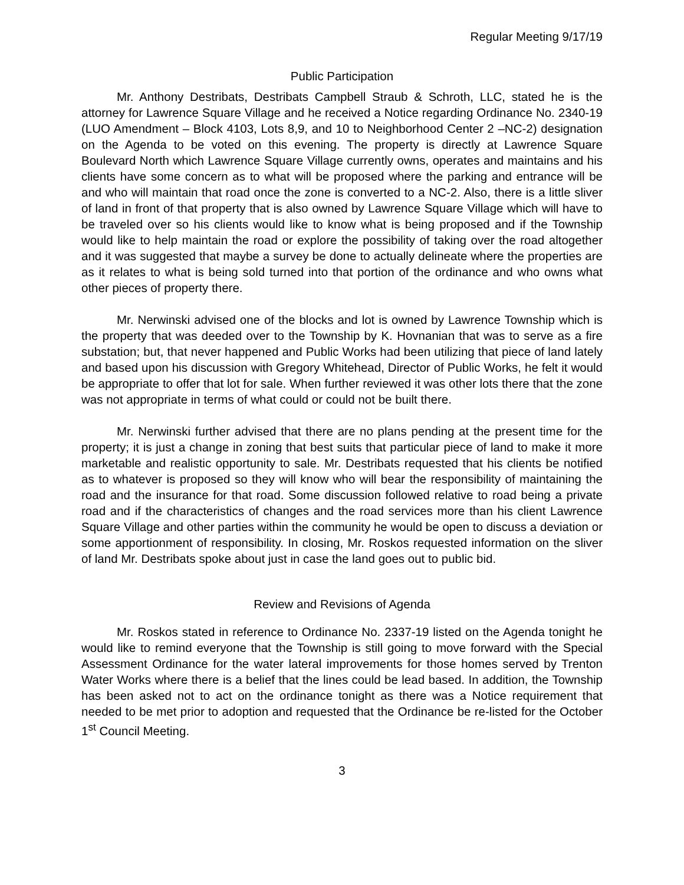Regular Meeting 9/17/19
Public Participation
Mr. Anthony Destribats, Destribats Campbell Straub & Schroth, LLC, stated he is the attorney for Lawrence Square Village and he received a Notice regarding Ordinance No. 2340-19 (LUO Amendment – Block 4103, Lots 8,9, and 10 to Neighborhood Center 2 –NC-2) designation on the Agenda to be voted on this evening. The property is directly at Lawrence Square Boulevard North which Lawrence Square Village currently owns, operates and maintains and his clients have some concern as to what will be proposed where the parking and entrance will be and who will maintain that road once the zone is converted to a NC-2. Also, there is a little sliver of land in front of that property that is also owned by Lawrence Square Village which will have to be traveled over so his clients would like to know what is being proposed and if the Township would like to help maintain the road or explore the possibility of taking over the road altogether and it was suggested that maybe a survey be done to actually delineate where the properties are as it relates to what is being sold turned into that portion of the ordinance and who owns what other pieces of property there.
Mr. Nerwinski advised one of the blocks and lot is owned by Lawrence Township which is the property that was deeded over to the Township by K. Hovnanian that was to serve as a fire substation; but, that never happened and Public Works had been utilizing that piece of land lately and based upon his discussion with Gregory Whitehead, Director of Public Works, he felt it would be appropriate to offer that lot for sale. When further reviewed it was other lots there that the zone was not appropriate in terms of what could or could not be built there.
Mr. Nerwinski further advised that there are no plans pending at the present time for the property; it is just a change in zoning that best suits that particular piece of land to make it more marketable and realistic opportunity to sale. Mr. Destribats requested that his clients be notified as to whatever is proposed so they will know who will bear the responsibility of maintaining the road and the insurance for that road. Some discussion followed relative to road being a private road and if the characteristics of changes and the road services more than his client Lawrence Square Village and other parties within the community he would be open to discuss a deviation or some apportionment of responsibility. In closing, Mr. Roskos requested information on the sliver of land Mr. Destribats spoke about just in case the land goes out to public bid.
Review and Revisions of Agenda
Mr. Roskos stated in reference to Ordinance No. 2337-19 listed on the Agenda tonight he would like to remind everyone that the Township is still going to move forward with the Special Assessment Ordinance for the water lateral improvements for those homes served by Trenton Water Works where there is a belief that the lines could be lead based. In addition, the Township has been asked not to act on the ordinance tonight as there was a Notice requirement that needed to be met prior to adoption and requested that the Ordinance be re-listed for the October 1<sup>st</sup> Council Meeting.
3